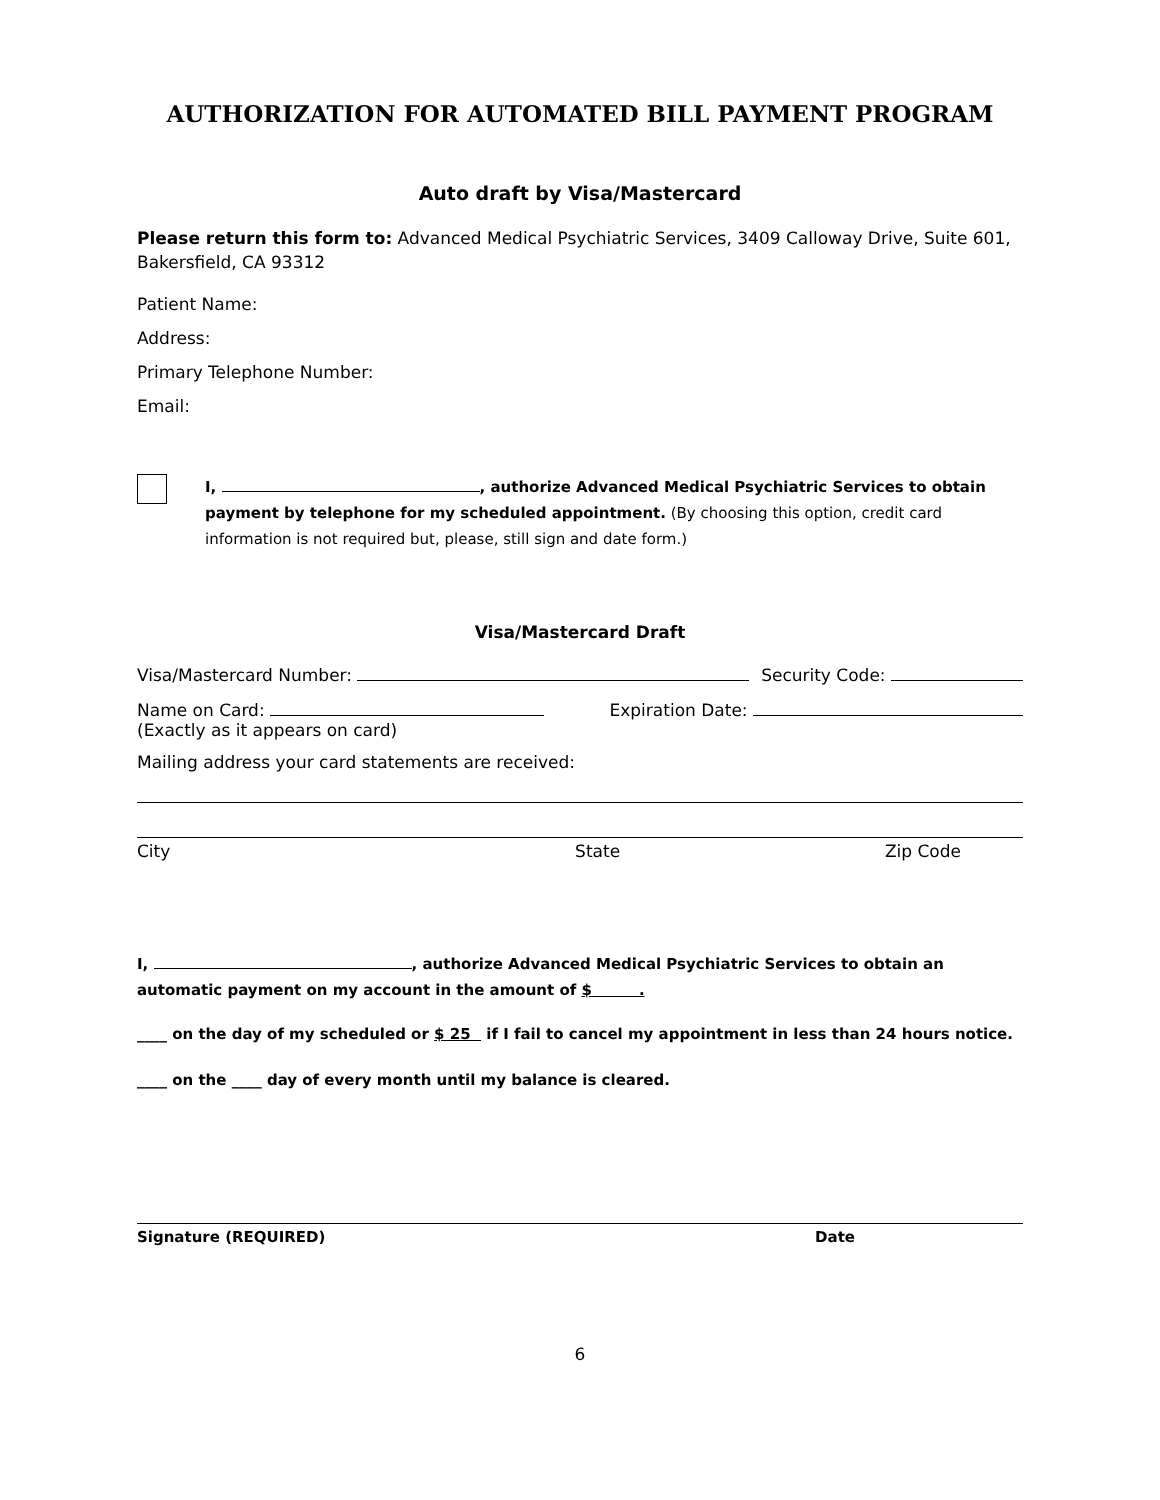AUTHORIZATION FOR AUTOMATED BILL PAYMENT PROGRAM
Auto draft by Visa/Mastercard
Please return this form to: Advanced Medical Psychiatric Services, 3409 Calloway Drive, Suite 601, Bakersfield, CA 93312
Patient Name:
Address:
Primary Telephone Number:
Email:
I, , authorize Advanced Medical Psychiatric Services to obtain payment by telephone for my scheduled appointment. (By choosing this option, credit card information is not required but, please, still sign and date form.)
Visa/Mastercard Draft
Visa/Mastercard Number: Security Code:
Name on Card:
(Exactly as it appears on card) Expiration Date:
Mailing address your card statements are received:
City State Zip Code
I, , authorize Advanced Medical Psychiatric Services to obtain an automatic payment on my account in the amount of $ .
____ on the day of my scheduled or $ 25 if I fail to cancel my appointment in less than 24 hours notice.
____ on the ____ day of every month until my balance is cleared.
Signature (REQUIRED) Date
6